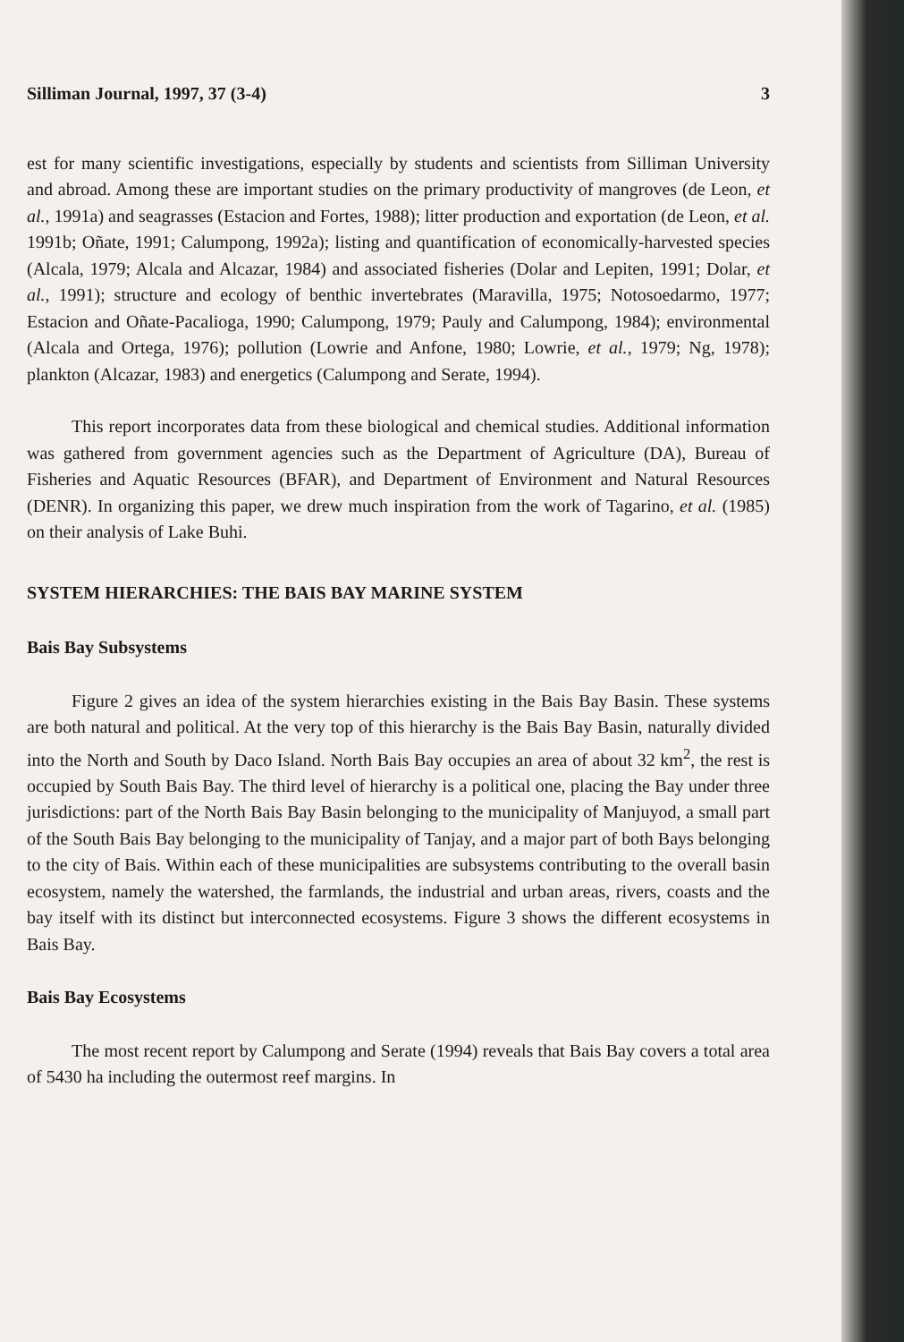Silliman Journal, 1997, 37 (3-4) 3
est for many scientific investigations, especially by students and scientists from Silliman University and abroad. Among these are important studies on the primary productivity of mangroves (de Leon, et al., 1991a) and seagrasses (Estacion and Fortes, 1988); litter production and exportation (de Leon, et al. 1991b; Oñate, 1991; Calumpong, 1992a); listing and quantification of economically-harvested species (Alcala, 1979; Alcala and Alcazar, 1984) and associated fisheries (Dolar and Lepiten, 1991; Dolar, et al., 1991); structure and ecology of benthic invertebrates (Maravilla, 1975; Notosoedarmo, 1977; Estacion and Oñate-Pacalioga, 1990; Calumpong, 1979; Pauly and Calumpong, 1984); environmental (Alcala and Ortega, 1976); pollution (Lowrie and Anfone, 1980; Lowrie, et al., 1979; Ng, 1978); plankton (Alcazar, 1983) and energetics (Calumpong and Serate, 1994).
This report incorporates data from these biological and chemical studies. Additional information was gathered from government agencies such as the Department of Agriculture (DA), Bureau of Fisheries and Aquatic Resources (BFAR), and Department of Environment and Natural Resources (DENR). In organizing this paper, we drew much inspiration from the work of Tagarino, et al. (1985) on their analysis of Lake Buhi.
SYSTEM HIERARCHIES: THE BAIS BAY MARINE SYSTEM
Bais Bay Subsystems
Figure 2 gives an idea of the system hierarchies existing in the Bais Bay Basin. These systems are both natural and political. At the very top of this hierarchy is the Bais Bay Basin, naturally divided into the North and South by Daco Island. North Bais Bay occupies an area of about 32 km<sup>2</sup>, the rest is occupied by South Bais Bay. The third level of hierarchy is a political one, placing the Bay under three jurisdictions: part of the North Bais Bay Basin belonging to the municipality of Manjuyod, a small part of the South Bais Bay belonging to the municipality of Tanjay, and a major part of both Bays belonging to the city of Bais. Within each of these municipalities are subsystems contributing to the overall basin ecosystem, namely the watershed, the farmlands, the industrial and urban areas, rivers, coasts and the bay itself with its distinct but interconnected ecosystems. Figure 3 shows the different ecosystems in Bais Bay.
Bais Bay Ecosystems
The most recent report by Calumpong and Serate (1994) reveals that Bais Bay covers a total area of 5430 ha including the outermost reef margins. In